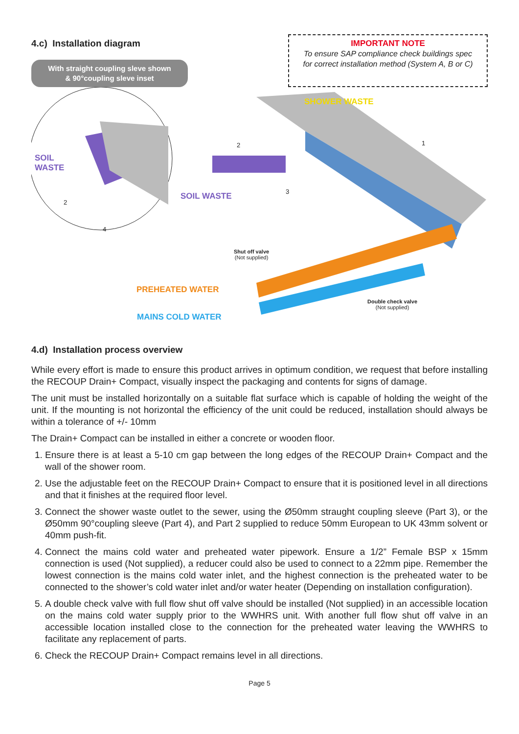4.c) Installation diagram
With straight coupling sleve shown
& 90°coupling sleve inset
IMPORTANT NOTE
To ensure SAP compliance check buildings spec
for correct installation method (System A, B or C)
SHOWER WASTE
SOIL
WASTE
SOIL WASTE
Shut off valve
(Not supplied)
Double check valve
(Not supplied)
PREHEATED WATER
MAINS COLD WATER
2
4
2
3
1
4.d) Installation process overview
While every effort is made to ensure this product arrives in optimum condition, we request that before installing the RECOUP Drain+ Compact, visually inspect the packaging and contents for signs of damage.
The unit must be installed horizontally on a suitable flat surface which is capable of holding the weight of the unit. If the mounting is not horizontal the efficiency of the unit could be reduced, installation should always be within a tolerance of +/- 10mm
The Drain+ Compact can be installed in either a concrete or wooden floor.
1. Ensure there is at least a 5-10 cm gap between the long edges of the RECOUP Drain+ Compact and the wall of the shower room.
2. Use the adjustable feet on the RECOUP Drain+ Compact to ensure that it is positioned level in all directions and that it finishes at the required floor level.
3. Connect the shower waste outlet to the sewer, using the Ø50mm straught coupling sleeve (Part 3), or the Ø50mm 90°coupling sleeve (Part 4), and Part 2 supplied to reduce 50mm European to UK 43mm solvent or 40mm push-fit.
4. Connect the mains cold water and preheated water pipework. Ensure a 1/2” Female BSP x 15mm connection is used (Not supplied), a reducer could also be used to connect to a 22mm pipe. Remember the lowest connection is the mains cold water inlet, and the highest connection is the preheated water to be connected to the shower’s cold water inlet and/or water heater (Depending on installation configuration).
5. A double check valve with full flow shut off valve should be installed (Not supplied) in an accessible location on the mains cold water supply prior to the WWHRS unit. With another full flow shut off valve in an accessible location installed close to the connection for the preheated water leaving the WWHRS to facilitate any replacement of parts.
6. Check the RECOUP Drain+ Compact remains level in all directions.
Page 5